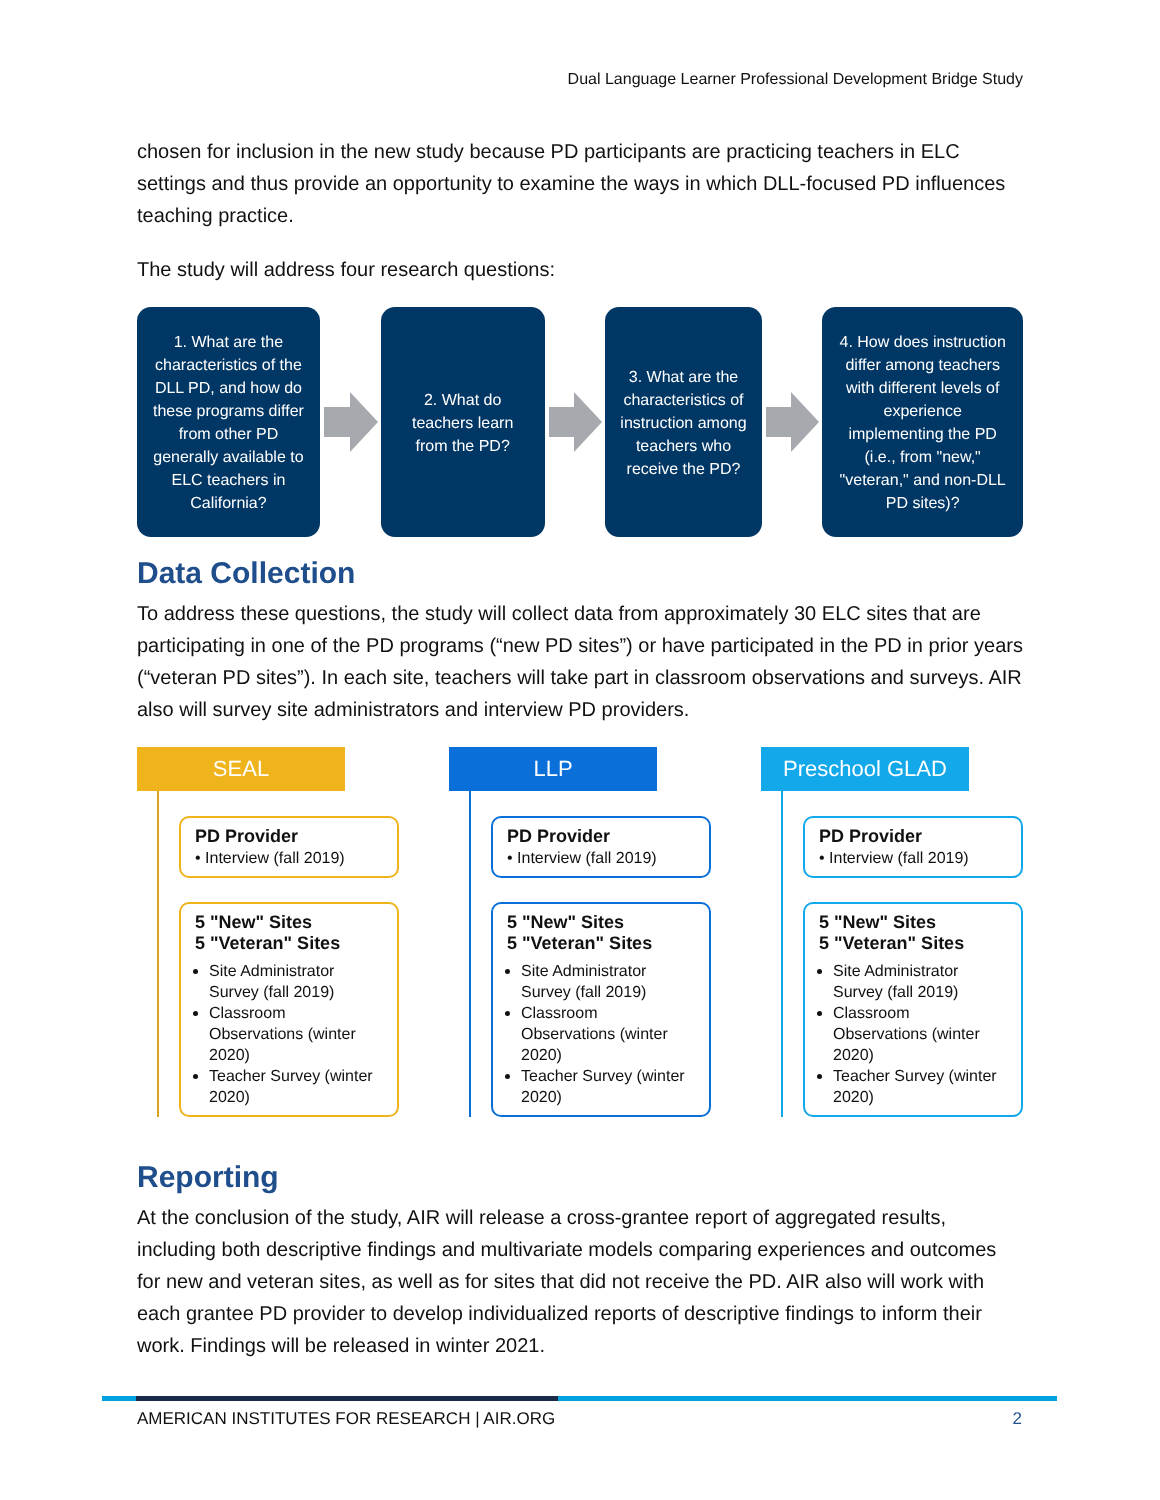Dual Language Learner Professional Development Bridge Study
chosen for inclusion in the new study because PD participants are practicing teachers in ELC settings and thus provide an opportunity to examine the ways in which DLL-focused PD influences teaching practice.
The study will address four research questions:
1. What are the characteristics of the DLL PD, and how do these programs differ from other PD generally available to ELC teachers in California?
2. What do teachers learn from the PD?
3. What are the characteristics of instruction among teachers who receive the PD?
4. How does instruction differ among teachers with different levels of experience implementing the PD (i.e., from "new," "veteran," and non-DLL PD sites)?
Data Collection
To address these questions, the study will collect data from approximately 30 ELC sites that are participating in one of the PD programs (“new PD sites”) or have participated in the PD in prior years (“veteran PD sites”). In each site, teachers will take part in classroom observations and surveys. AIR also will survey site administrators and interview PD providers.
SEAL
PD Provider
• Interview (fall 2019)
5 "New" Sites
5 "Veteran" Sites
Site Administrator Survey (fall 2019)
Classroom Observations (winter 2020)
Teacher Survey (winter 2020)
LLP
PD Provider
• Interview (fall 2019)
5 "New" Sites
5 "Veteran" Sites
Site Administrator Survey (fall 2019)
Classroom Observations (winter 2020)
Teacher Survey (winter 2020)
Preschool GLAD
PD Provider
• Interview (fall 2019)
5 "New" Sites
5 "Veteran" Sites
Site Administrator Survey (fall 2019)
Classroom Observations (winter 2020)
Teacher Survey (winter 2020)
Reporting
At the conclusion of the study, AIR will release a cross-grantee report of aggregated results, including both descriptive findings and multivariate models comparing experiences and outcomes for new and veteran sites, as well as for sites that did not receive the PD. AIR also will work with each grantee PD provider to develop individualized reports of descriptive findings to inform their work. Findings will be released in winter 2021.
AMERICAN INSTITUTES FOR RESEARCH | AIR.ORG 2